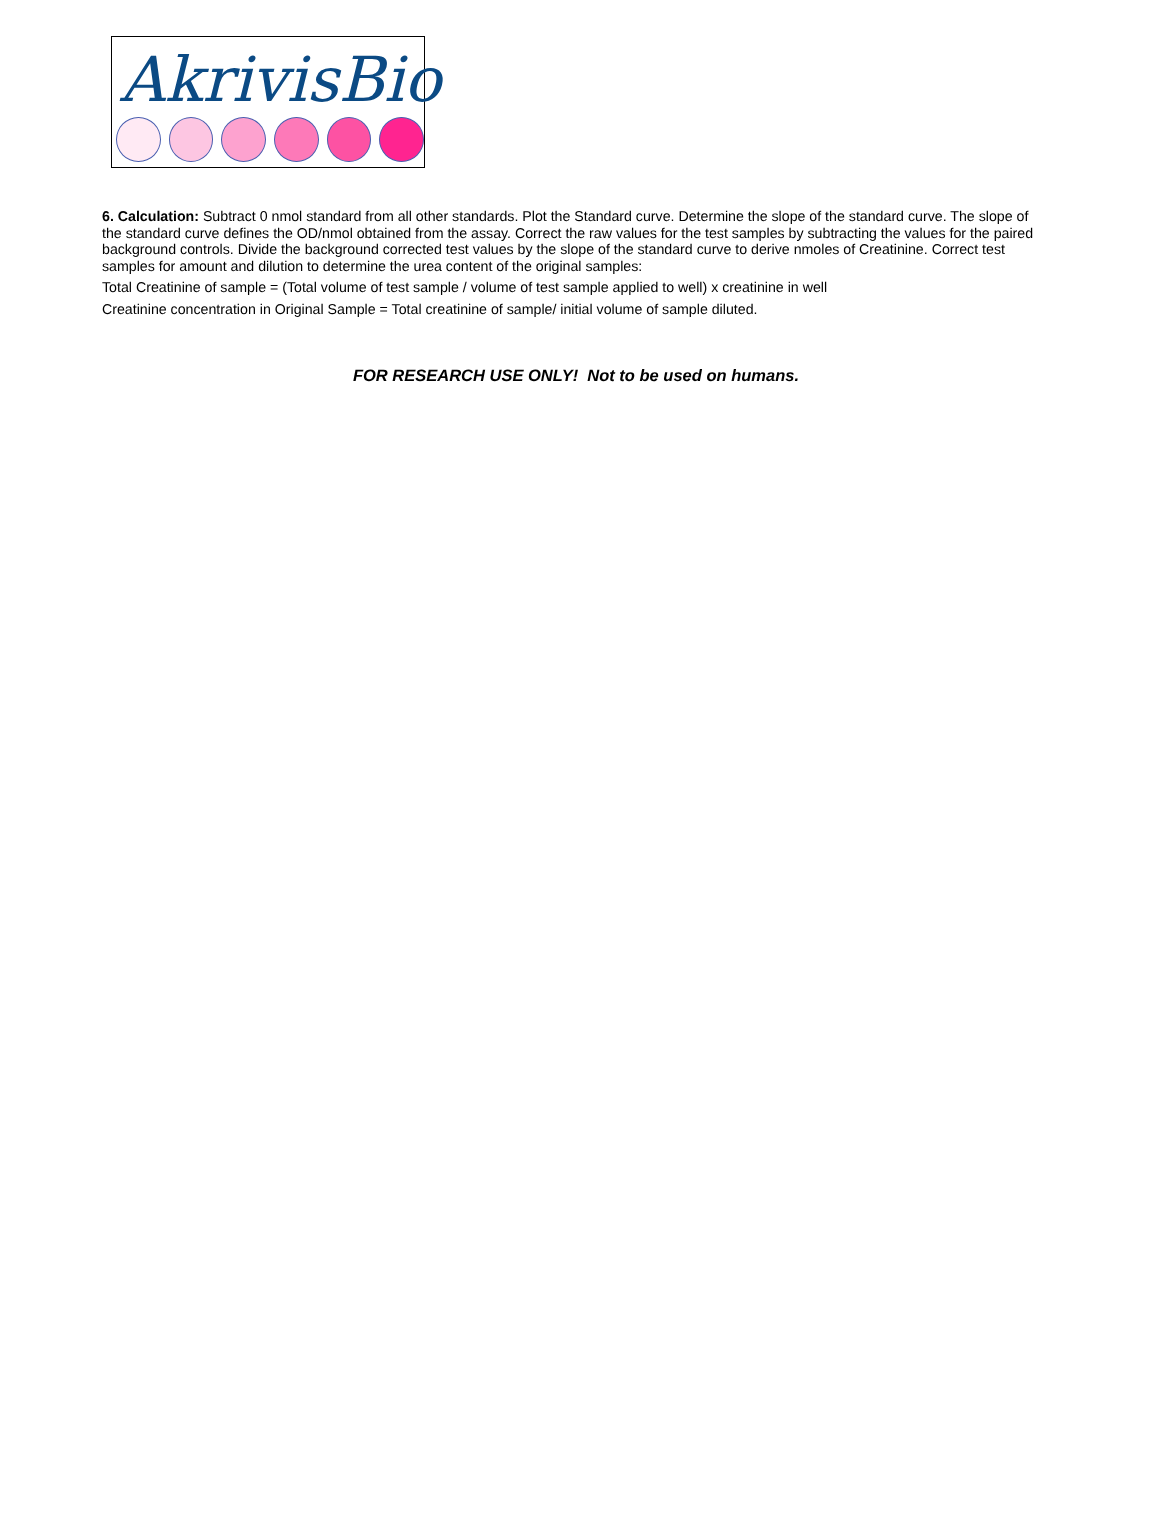AkrivisBio
6. Calculation: Subtract 0 nmol standard from all other standards. Plot the Standard curve. Determine the slope of the standard curve. The slope of the standard curve defines the OD/nmol obtained from the assay. Correct the raw values for the test samples by subtracting the values for the paired background controls. Divide the background corrected test values by the slope of the standard curve to derive nmoles of Creatinine. Correct test samples for amount and dilution to determine the urea content of the original samples:
Total Creatinine of sample = (Total volume of test sample / volume of test sample applied to well) x creatinine in well
Creatinine concentration in Original Sample = Total creatinine of sample/ initial volume of sample diluted.
FOR RESEARCH USE ONLY! Not to be used on humans.